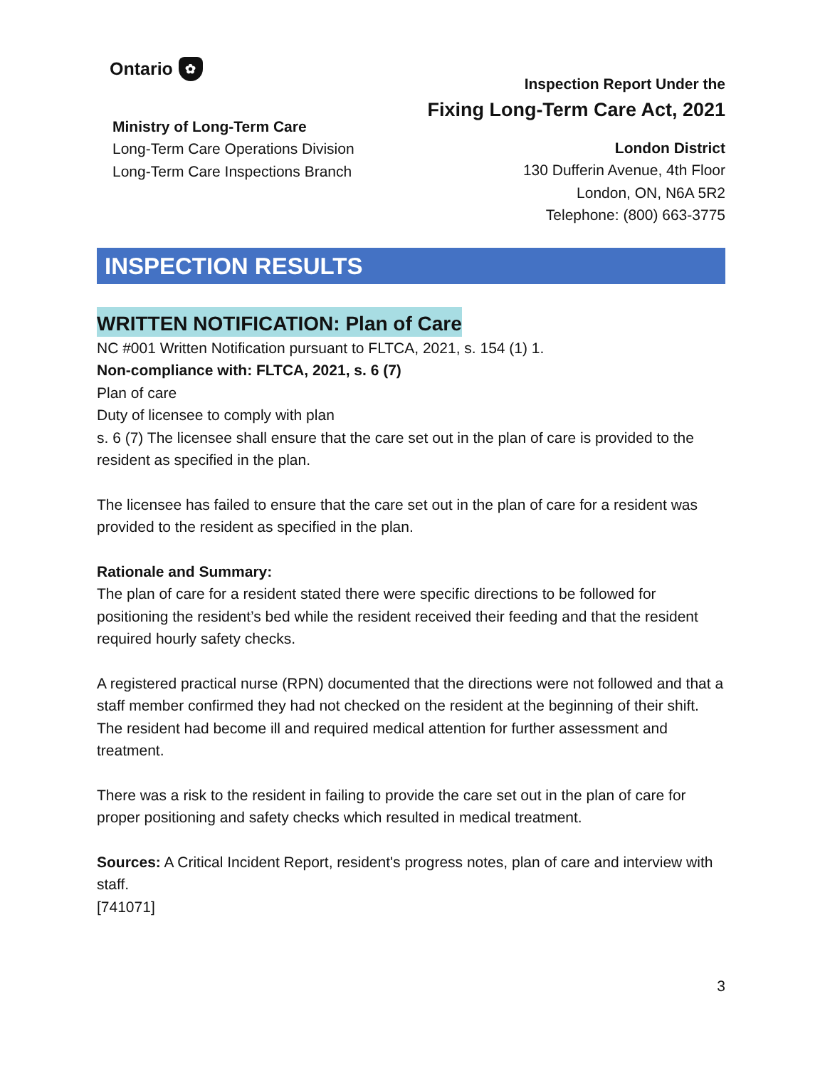Ontario ✿
Inspection Report Under the
Fixing Long-Term Care Act, 2021
Ministry of Long-Term Care
Long-Term Care Operations Division
Long-Term Care Inspections Branch
London District
130 Dufferin Avenue, 4th Floor
London, ON, N6A 5R2
Telephone: (800) 663-3775
INSPECTION RESULTS
WRITTEN NOTIFICATION: Plan of Care
NC #001 Written Notification pursuant to FLTCA, 2021, s. 154 (1) 1.
Non-compliance with: FLTCA, 2021, s. 6 (7)
Plan of care
Duty of licensee to comply with plan
s. 6 (7) The licensee shall ensure that the care set out in the plan of care is provided to the resident as specified in the plan.
The licensee has failed to ensure that the care set out in the plan of care for a resident was provided to the resident as specified in the plan.
Rationale and Summary:
The plan of care for a resident stated there were specific directions to be followed for positioning the resident’s bed while the resident received their feeding and that the resident required hourly safety checks.
A registered practical nurse (RPN) documented that the directions were not followed and that a staff member confirmed they had not checked on the resident at the beginning of their shift. The resident had become ill and required medical attention for further assessment and treatment.
There was a risk to the resident in failing to provide the care set out in the plan of care for proper positioning and safety checks which resulted in medical treatment.
Sources: A Critical Incident Report, resident's progress notes, plan of care and interview with staff.
[741071]
3